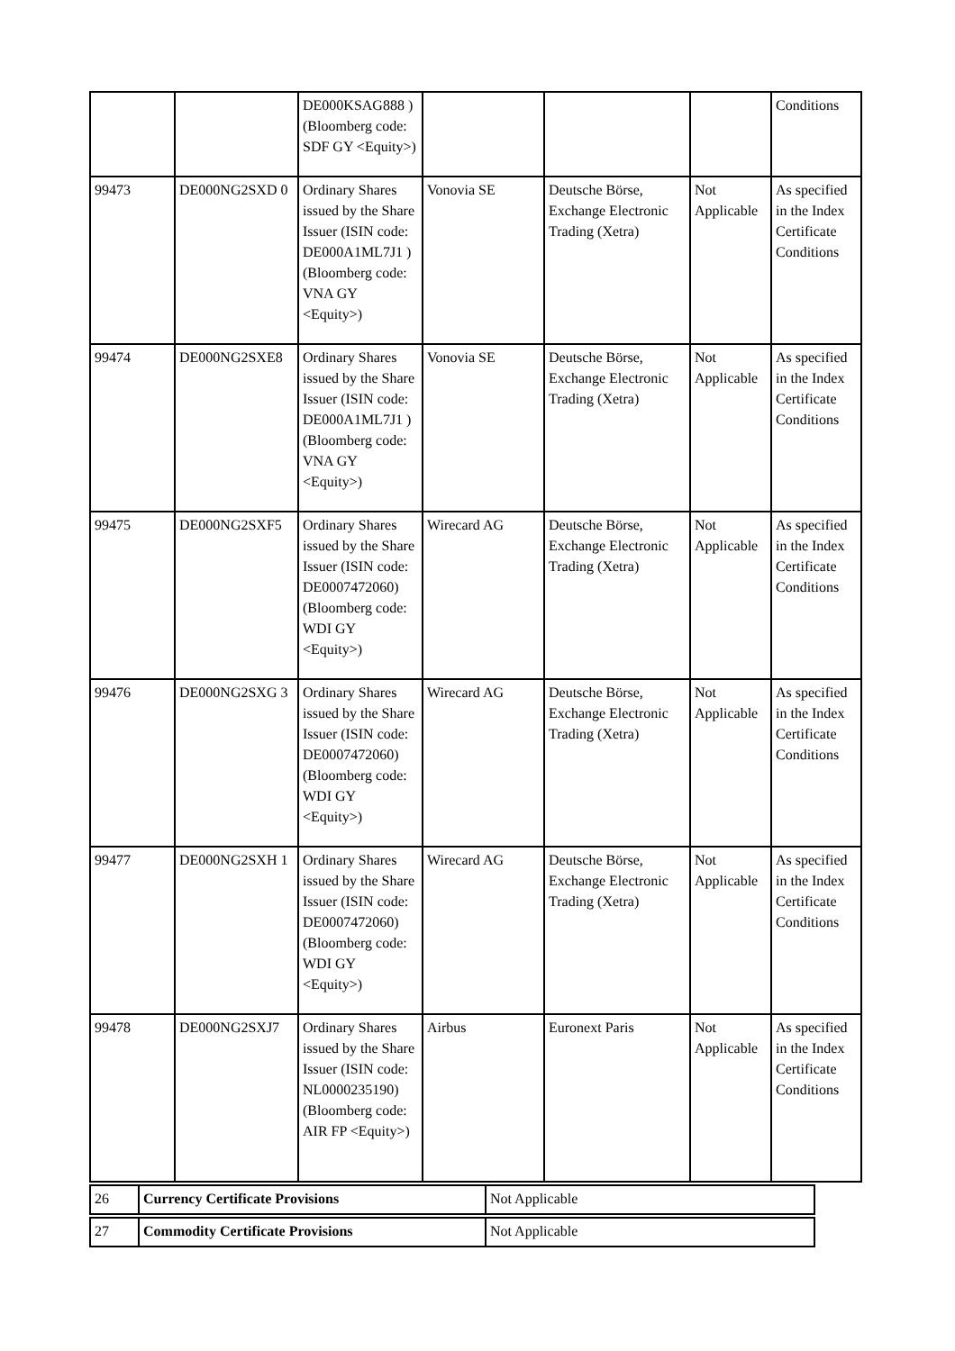| | | DE000KSAG888 ) (Bloomberg code: SDF GY <Equity>) | | | | Conditions |
| 99473 | DE000NG2SXD 0 | Ordinary Shares issued by the Share Issuer (ISIN code: DE000A1ML7J1 ) (Bloomberg code: VNA GY <Equity>) | Vonovia SE | Deutsche Börse, Exchange Electronic Trading (Xetra) | Not Applicable | As specified in the Index Certificate Conditions |
| 99474 | DE000NG2SXE8 | Ordinary Shares issued by the Share Issuer (ISIN code: DE000A1ML7J1 ) (Bloomberg code: VNA GY <Equity>) | Vonovia SE | Deutsche Börse, Exchange Electronic Trading (Xetra) | Not Applicable | As specified in the Index Certificate Conditions |
| 99475 | DE000NG2SXF5 | Ordinary Shares issued by the Share Issuer (ISIN code: DE0007472060) (Bloomberg code: WDI GY <Equity>) | Wirecard AG | Deutsche Börse, Exchange Electronic Trading (Xetra) | Not Applicable | As specified in the Index Certificate Conditions |
| 99476 | DE000NG2SXG 3 | Ordinary Shares issued by the Share Issuer (ISIN code: DE0007472060) (Bloomberg code: WDI GY <Equity>) | Wirecard AG | Deutsche Börse, Exchange Electronic Trading (Xetra) | Not Applicable | As specified in the Index Certificate Conditions |
| 99477 | DE000NG2SXH 1 | Ordinary Shares issued by the Share Issuer (ISIN code: DE0007472060) (Bloomberg code: WDI GY <Equity>) | Wirecard AG | Deutsche Börse, Exchange Electronic Trading (Xetra) | Not Applicable | As specified in the Index Certificate Conditions |
| 99478 | DE000NG2SXJ7 | Ordinary Shares issued by the Share Issuer (ISIN code: NL0000235190) (Bloomberg code: AIR FP <Equity>) | Airbus | Euronext Paris | Not Applicable | As specified in the Index Certificate Conditions |
| 26 | Currency Certificate Provisions | Not Applicable |
| 27 | Commodity Certificate Provisions | Not Applicable |